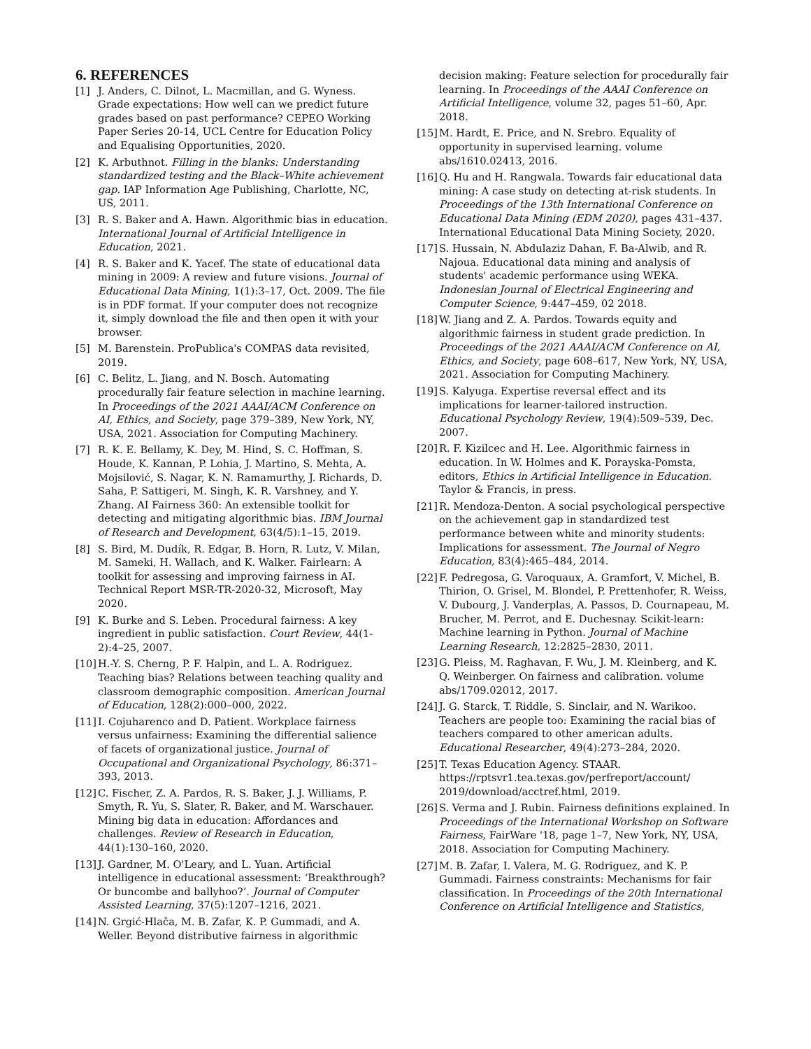6. REFERENCES
[1] J. Anders, C. Dilnot, L. Macmillan, and G. Wyness. Grade expectations: How well can we predict future grades based on past performance? CEPEO Working Paper Series 20-14, UCL Centre for Education Policy and Equalising Opportunities, 2020.
[2] K. Arbuthnot. Filling in the blanks: Understanding standardized testing and the Black–White achievement gap. IAP Information Age Publishing, Charlotte, NC, US, 2011.
[3] R. S. Baker and A. Hawn. Algorithmic bias in education. International Journal of Artificial Intelligence in Education, 2021.
[4] R. S. Baker and K. Yacef. The state of educational data mining in 2009: A review and future visions. Journal of Educational Data Mining, 1(1):3–17, Oct. 2009. The file is in PDF format. If your computer does not recognize it, simply download the file and then open it with your browser.
[5] M. Barenstein. ProPublica's COMPAS data revisited, 2019.
[6] C. Belitz, L. Jiang, and N. Bosch. Automating procedurally fair feature selection in machine learning. In Proceedings of the 2021 AAAI/ACM Conference on AI, Ethics, and Society, page 379–389, New York, NY, USA, 2021. Association for Computing Machinery.
[7] R. K. E. Bellamy, K. Dey, M. Hind, S. C. Hoffman, S. Houde, K. Kannan, P. Lohia, J. Martino, S. Mehta, A. Mojsilović, S. Nagar, K. N. Ramamurthy, J. Richards, D. Saha, P. Sattigeri, M. Singh, K. R. Varshney, and Y. Zhang. AI Fairness 360: An extensible toolkit for detecting and mitigating algorithmic bias. IBM Journal of Research and Development, 63(4/5):1–15, 2019.
[8] S. Bird, M. Dudík, R. Edgar, B. Horn, R. Lutz, V. Milan, M. Sameki, H. Wallach, and K. Walker. Fairlearn: A toolkit for assessing and improving fairness in AI. Technical Report MSR-TR-2020-32, Microsoft, May 2020.
[9] K. Burke and S. Leben. Procedural fairness: A key ingredient in public satisfaction. Court Review, 44(1-2):4–25, 2007.
[10] H.-Y. S. Cherng, P. F. Halpin, and L. A. Rodriguez. Teaching bias? Relations between teaching quality and classroom demographic composition. American Journal of Education, 128(2):000–000, 2022.
[11] I. Cojuharenco and D. Patient. Workplace fairness versus unfairness: Examining the differential salience of facets of organizational justice. Journal of Occupational and Organizational Psychology, 86:371–393, 2013.
[12] C. Fischer, Z. A. Pardos, R. S. Baker, J. J. Williams, P. Smyth, R. Yu, S. Slater, R. Baker, and M. Warschauer. Mining big data in education: Affordances and challenges. Review of Research in Education, 44(1):130–160, 2020.
[13] J. Gardner, M. O'Leary, and L. Yuan. Artificial intelligence in educational assessment: ‘Breakthrough? Or buncombe and ballyhoo?’. Journal of Computer Assisted Learning, 37(5):1207–1216, 2021.
[14] N. Grgić-Hlača, M. B. Zafar, K. P. Gummadi, and A. Weller. Beyond distributive fairness in algorithmic
decision making: Feature selection for procedurally fair learning. In Proceedings of the AAAI Conference on Artificial Intelligence, volume 32, pages 51–60, Apr. 2018.
[15] M. Hardt, E. Price, and N. Srebro. Equality of opportunity in supervised learning. volume abs/1610.02413, 2016.
[16] Q. Hu and H. Rangwala. Towards fair educational data mining: A case study on detecting at-risk students. In Proceedings of the 13th International Conference on Educational Data Mining (EDM 2020), pages 431–437. International Educational Data Mining Society, 2020.
[17] S. Hussain, N. Abdulaziz Dahan, F. Ba-Alwib, and R. Najoua. Educational data mining and analysis of students' academic performance using WEKA. Indonesian Journal of Electrical Engineering and Computer Science, 9:447–459, 02 2018.
[18] W. Jiang and Z. A. Pardos. Towards equity and algorithmic fairness in student grade prediction. In Proceedings of the 2021 AAAI/ACM Conference on AI, Ethics, and Society, page 608–617, New York, NY, USA, 2021. Association for Computing Machinery.
[19] S. Kalyuga. Expertise reversal effect and its implications for learner-tailored instruction. Educational Psychology Review, 19(4):509–539, Dec. 2007.
[20] R. F. Kizilcec and H. Lee. Algorithmic fairness in education. In W. Holmes and K. Porayska-Pomsta, editors, Ethics in Artificial Intelligence in Education. Taylor & Francis, in press.
[21] R. Mendoza-Denton. A social psychological perspective on the achievement gap in standardized test performance between white and minority students: Implications for assessment. The Journal of Negro Education, 83(4):465–484, 2014.
[22] F. Pedregosa, G. Varoquaux, A. Gramfort, V. Michel, B. Thirion, O. Grisel, M. Blondel, P. Prettenhofer, R. Weiss, V. Dubourg, J. Vanderplas, A. Passos, D. Cournapeau, M. Brucher, M. Perrot, and E. Duchesnay. Scikit-learn: Machine learning in Python. Journal of Machine Learning Research, 12:2825–2830, 2011.
[23] G. Pleiss, M. Raghavan, F. Wu, J. M. Kleinberg, and K. Q. Weinberger. On fairness and calibration. volume abs/1709.02012, 2017.
[24] J. G. Starck, T. Riddle, S. Sinclair, and N. Warikoo. Teachers are people too: Examining the racial bias of teachers compared to other american adults. Educational Researcher, 49(4):273–284, 2020.
[25] T. Texas Education Agency. STAAR. https://rptsvr1.tea.texas.gov/perfreport/account/ 2019/download/acctref.html, 2019.
[26] S. Verma and J. Rubin. Fairness definitions explained. In Proceedings of the International Workshop on Software Fairness, FairWare '18, page 1–7, New York, NY, USA, 2018. Association for Computing Machinery.
[27] M. B. Zafar, I. Valera, M. G. Rodriguez, and K. P. Gummadi. Fairness constraints: Mechanisms for fair classification. In Proceedings of the 20th International Conference on Artificial Intelligence and Statistics,